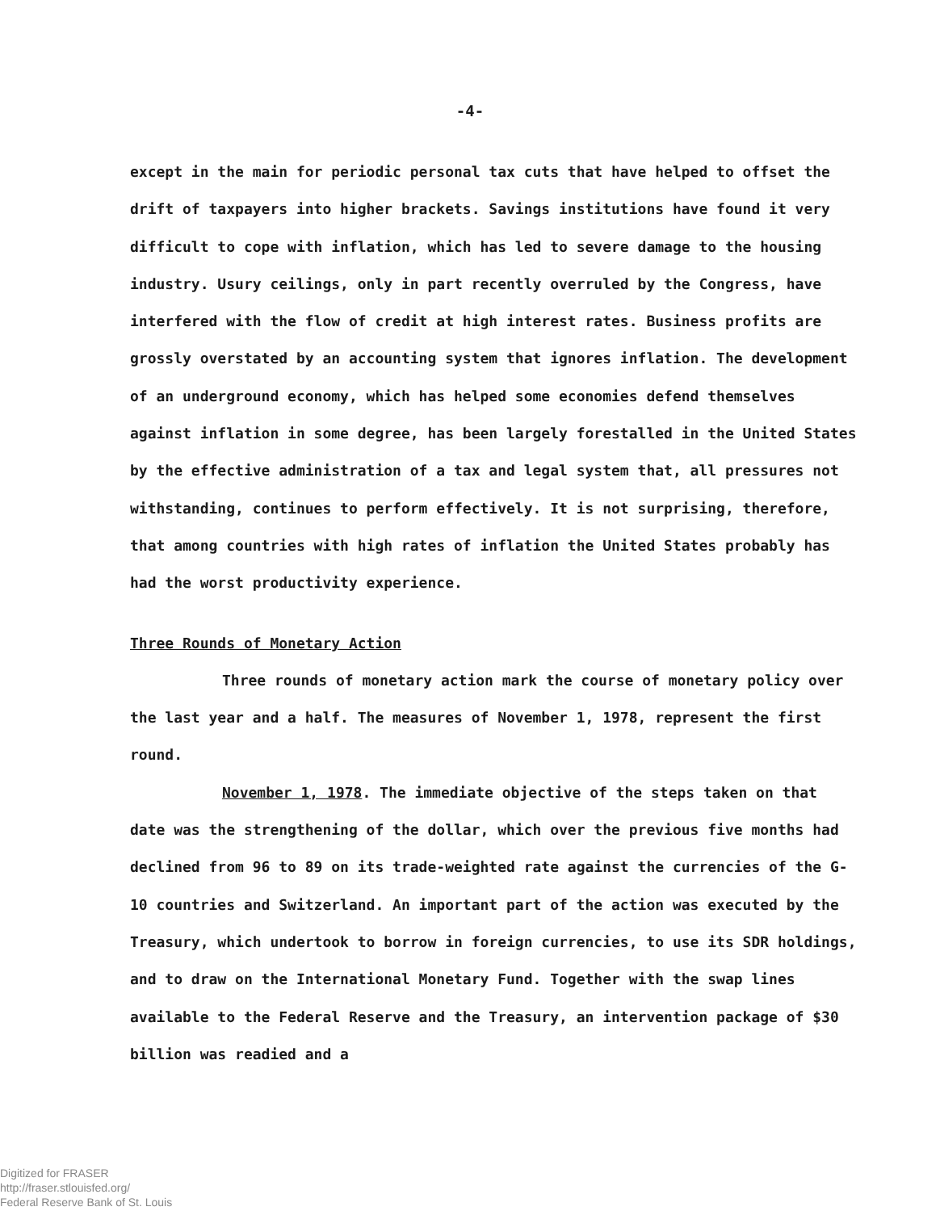-4-
except in the main for periodic personal tax cuts that have helped to offset the drift of taxpayers into higher brackets. Savings institutions have found it very difficult to cope with inflation, which has led to severe damage to the housing industry. Usury ceilings, only in part recently overruled by the Congress, have interfered with the flow of credit at high interest rates. Business profits are grossly overstated by an accounting system that ignores inflation. The development of an underground economy, which has helped some economies defend themselves against inflation in some degree, has been largely forestalled in the United States by the effective administration of a tax and legal system that, all pressures not withstanding, continues to perform effectively. It is not surprising, therefore, that among countries with high rates of inflation the United States probably has had the worst productivity experience.
Three Rounds of Monetary Action
Three rounds of monetary action mark the course of monetary policy over the last year and a half. The measures of November 1, 1978, represent the first round.
November 1, 1978. The immediate objective of the steps taken on that date was the strengthening of the dollar, which over the previous five months had declined from 96 to 89 on its trade-weighted rate against the currencies of the G-10 countries and Switzerland. An important part of the action was executed by the Treasury, which undertook to borrow in foreign currencies, to use its SDR holdings, and to draw on the International Monetary Fund. Together with the swap lines available to the Federal Reserve and the Treasury, an intervention package of $30 billion was readied and a
Digitized for FRASER
http://fraser.stlouisfed.org/
Federal Reserve Bank of St. Louis